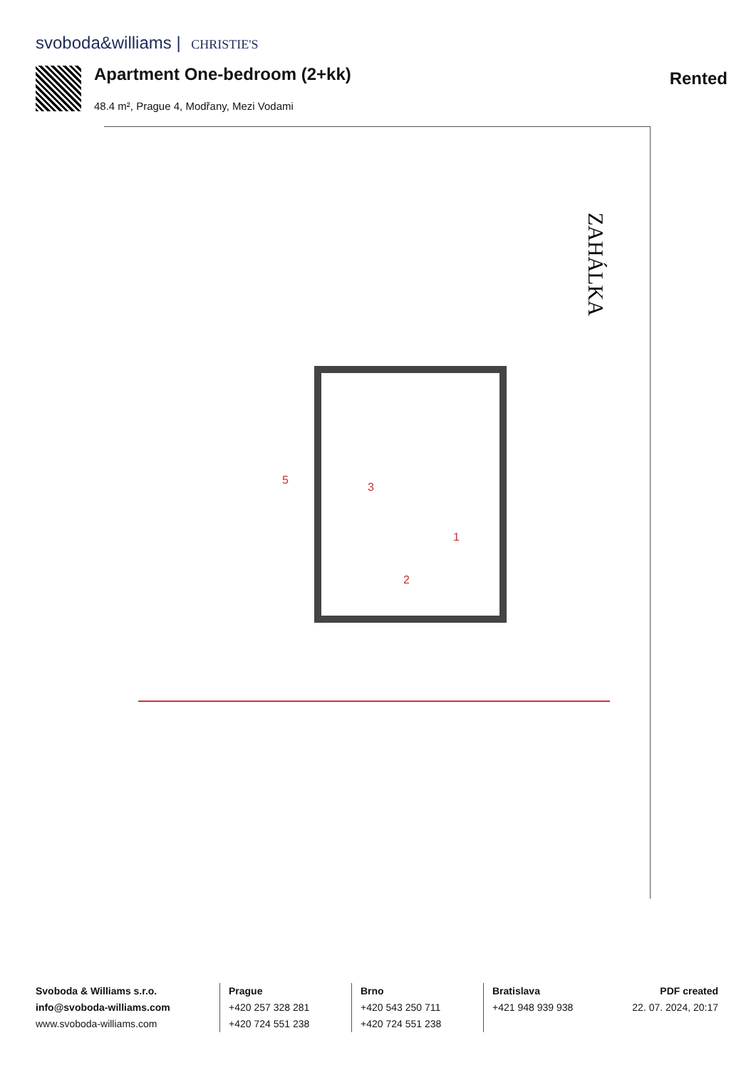svoboda&williams | CHRISTIE'S
Apartment One-bedroom (2+kk)
48.4 m², Prague 4, Modřany, Mezi Vodami
Rented
ZAHÁLKA
3
2
1
5
Svoboda & Williams s.r.o.
info@svoboda-williams.com
www.svoboda-williams.com
Prague
+420 257 328 281
+420 724 551 238
Brno
+420 543 250 711
+420 724 551 238
Bratislava
+421 948 939 938
PDF created
22. 07. 2024, 20:17